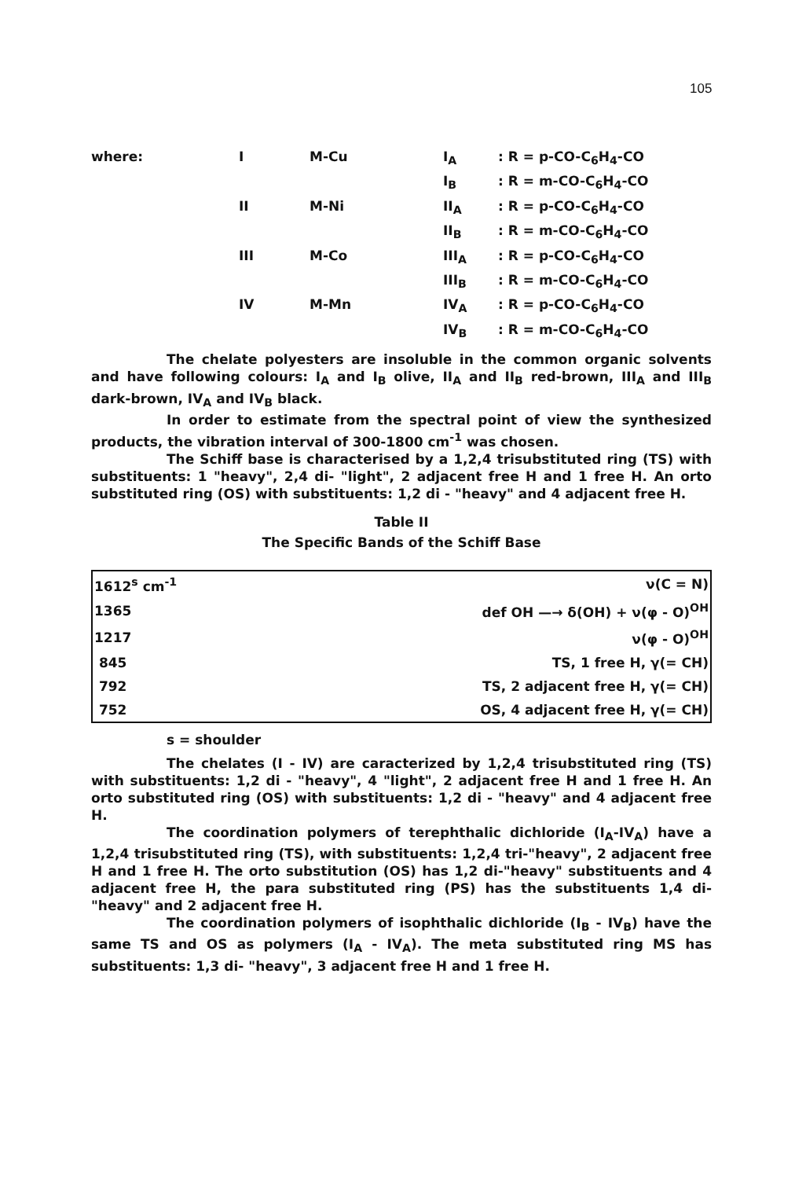105
| where: | I | M-Cu | I<sub>A</sub> | : R = p-CO-C<sub>6</sub>H<sub>4</sub>-CO |
| | | | I<sub>B</sub> | : R = m-CO-C<sub>6</sub>H<sub>4</sub>-CO |
| | II | M-Ni | II<sub>A</sub> | : R = p-CO-C<sub>6</sub>H<sub>4</sub>-CO |
| | | | II<sub>B</sub> | : R = m-CO-C<sub>6</sub>H<sub>4</sub>-CO |
| | III | M-Co | III<sub>A</sub> | : R = p-CO-C<sub>6</sub>H<sub>4</sub>-CO |
| | | | III<sub>B</sub> | : R = m-CO-C<sub>6</sub>H<sub>4</sub>-CO |
| | IV | M-Mn | IV<sub>A</sub> | : R = p-CO-C<sub>6</sub>H<sub>4</sub>-CO |
| | | | IV<sub>B</sub> | : R = m-CO-C<sub>6</sub>H<sub>4</sub>-CO |
The chelate polyesters are insoluble in the common organic solvents and have following colours: I<sub>A</sub> and I<sub>B</sub> olive, II<sub>A</sub> and II<sub>B</sub> red-brown, III<sub>A</sub> and III<sub>B</sub> dark-brown, IV<sub>A</sub> and IV<sub>B</sub> black.
In order to estimate from the spectral point of view the synthesized products, the vibration interval of 300-1800 cm<sup>-1</sup> was chosen.
The Schiff base is characterised by a 1,2,4 trisubstituted ring (TS) with substituents: 1 "heavy", 2,4 di- "light", 2 adjacent free H and 1 free H. An orto substituted ring (OS) with substituents: 1,2 di - "heavy" and 4 adjacent free H.
Table II
The Specific Bands of the Schiff Base
| 1612<sup>s</sup> cm<sup>-1</sup> | ν(C = N) |
| 1365 | def OH —→ δ(OH) + ν(φ - O)<sup>OH</sup> |
| 1217 | ν(φ - O)<sup>OH</sup> |
| 845 | TS, 1 free H, γ(= CH) |
| 792 | TS, 2 adjacent free H, γ(= CH) |
| 752 | OS, 4 adjacent free H, γ(= CH) |
s = shoulder
The chelates (I - IV) are caracterized by 1,2,4 trisubstituted ring (TS) with substituents: 1,2 di - "heavy", 4 "light", 2 adjacent free H and 1 free H. An orto substituted ring (OS) with substituents: 1,2 di - "heavy" and 4 adjacent free H.
The coordination polymers of terephthalic dichloride (I<sub>A</sub>-IV<sub>A</sub>) have a 1,2,4 trisubstituted ring (TS), with substituents: 1,2,4 tri-"heavy", 2 adjacent free H and 1 free H. The orto substitution (OS) has 1,2 di-"heavy" substituents and 4 adjacent free H, the para substituted ring (PS) has the substituents 1,4 di-"heavy" and 2 adjacent free H.
The coordination polymers of isophthalic dichloride (I<sub>B</sub> - IV<sub>B</sub>) have the same TS and OS as polymers (I<sub>A</sub> - IV<sub>A</sub>). The meta substituted ring MS has substituents: 1,3 di- "heavy", 3 adjacent free H and 1 free H.